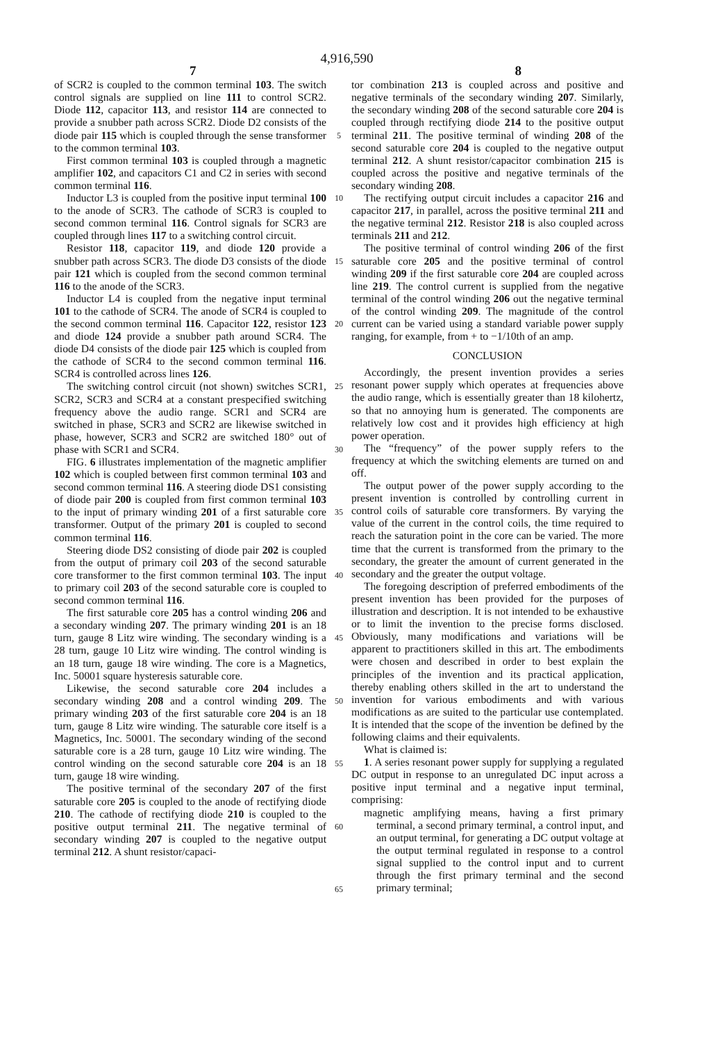4,916,590
7 8
of SCR2 is coupled to the common terminal 103. The switch control signals are supplied on line 111 to control SCR2. Diode 112, capacitor 113, and resistor 114 are connected to provide a snubber path across SCR2. Diode D2 consists of the diode pair 115 which is coupled through the sense transformer to the common terminal 103.
First common terminal 103 is coupled through a magnetic amplifier 102, and capacitors C1 and C2 in series with second common terminal 116.
Inductor L3 is coupled from the positive input terminal 100 to the anode of SCR3. The cathode of SCR3 is coupled to second common terminal 116. Control signals for SCR3 are coupled through lines 117 to a switching control circuit.
Resistor 118, capacitor 119, and diode 120 provide a snubber path across SCR3. The diode D3 consists of the diode pair 121 which is coupled from the second common terminal 116 to the anode of the SCR3.
Inductor L4 is coupled from the negative input terminal 101 to the cathode of SCR4. The anode of SCR4 is coupled to the second common terminal 116. Capacitor 122, resistor 123 and diode 124 provide a snubber path around SCR4. The diode D4 consists of the diode pair 125 which is coupled from the cathode of SCR4 to the second common terminal 116. SCR4 is controlled across lines 126.
The switching control circuit (not shown) switches SCR1, SCR2, SCR3 and SCR4 at a constant prespecified switching frequency above the audio range. SCR1 and SCR4 are switched in phase, SCR3 and SCR2 are likewise switched in phase, however, SCR3 and SCR2 are switched 180° out of phase with SCR1 and SCR4.
FIG. 6 illustrates implementation of the magnetic amplifier 102 which is coupled between first common terminal 103 and second common terminal 116. A steering diode DS1 consisting of diode pair 200 is coupled from first common terminal 103 to the input of primary winding 201 of a first saturable core transformer. Output of the primary 201 is coupled to second common terminal 116.
Steering diode DS2 consisting of diode pair 202 is coupled from the output of primary coil 203 of the second saturable core transformer to the first common terminal 103. The input to primary coil 203 of the second saturable core is coupled to second common terminal 116.
The first saturable core 205 has a control winding 206 and a secondary winding 207. The primary winding 201 is an 18 turn, gauge 8 Litz wire winding. The secondary winding is a 28 turn, gauge 10 Litz wire winding. The control winding is an 18 turn, gauge 18 wire winding. The core is a Magnetics, Inc. 50001 square hysteresis saturable core.
Likewise, the second saturable core 204 includes a secondary winding 208 and a control winding 209. The primary winding 203 of the first saturable core 204 is an 18 turn, gauge 8 Litz wire winding. The saturable core itself is a Magnetics, Inc. 50001. The secondary winding of the second saturable core is a 28 turn, gauge 10 Litz wire winding. The control winding on the second saturable core 204 is an 18 turn, gauge 18 wire winding.
The positive terminal of the secondary 207 of the first saturable core 205 is coupled to the anode of rectifying diode 210. The cathode of rectifying diode 210 is coupled to the positive output terminal 211. The negative terminal of secondary winding 207 is coupled to the negative output terminal 212. A shunt resistor/capaci-
5
10
15
20
25
30
35
40
45
50
55
60
65
tor combination 213 is coupled across and positive and negative terminals of the secondary winding 207. Similarly, the secondary winding 208 of the second saturable core 204 is coupled through rectifying diode 214 to the positive output terminal 211. The positive terminal of winding 208 of the second saturable core 204 is coupled to the negative output terminal 212. A shunt resistor/capacitor combination 215 is coupled across the positive and negative terminals of the secondary winding 208.
The rectifying output circuit includes a capacitor 216 and capacitor 217, in parallel, across the positive terminal 211 and the negative terminal 212. Resistor 218 is also coupled across terminals 211 and 212.
The positive terminal of control winding 206 of the first saturable core 205 and the positive terminal of control winding 209 if the first saturable core 204 are coupled across line 219. The control current is supplied from the negative terminal of the control winding 206 out the negative terminal of the control winding 209. The magnitude of the control current can be varied using a standard variable power supply ranging, for example, from + to −1/10th of an amp.
CONCLUSION
Accordingly, the present invention provides a series resonant power supply which operates at frequencies above the audio range, which is essentially greater than 18 kilohertz, so that no annoying hum is generated. The components are relatively low cost and it provides high efficiency at high power operation.
The “frequency” of the power supply refers to the frequency at which the switching elements are turned on and off.
The output power of the power supply according to the present invention is controlled by controlling current in control coils of saturable core transformers. By varying the value of the current in the control coils, the time required to reach the saturation point in the core can be varied. The more time that the current is transformed from the primary to the secondary, the greater the amount of current generated in the secondary and the greater the output voltage.
The foregoing description of preferred embodiments of the present invention has been provided for the purposes of illustration and description. It is not intended to be exhaustive or to limit the invention to the precise forms disclosed. Obviously, many modifications and variations will be apparent to practitioners skilled in this art. The embodiments were chosen and described in order to best explain the principles of the invention and its practical application, thereby enabling others skilled in the art to understand the invention for various embodiments and with various modifications as are suited to the particular use contemplated. It is intended that the scope of the invention be defined by the following claims and their equivalents.
What is claimed is:
1. A series resonant power supply for supplying a regulated DC output in response to an unregulated DC input across a positive input terminal and a negative input terminal, comprising:
magnetic amplifying means, having a first primary terminal, a second primary terminal, a control input, and an output terminal, for generating a DC output voltage at the output terminal regulated in response to a control signal supplied to the control input and to current through the first primary terminal and the second primary terminal;